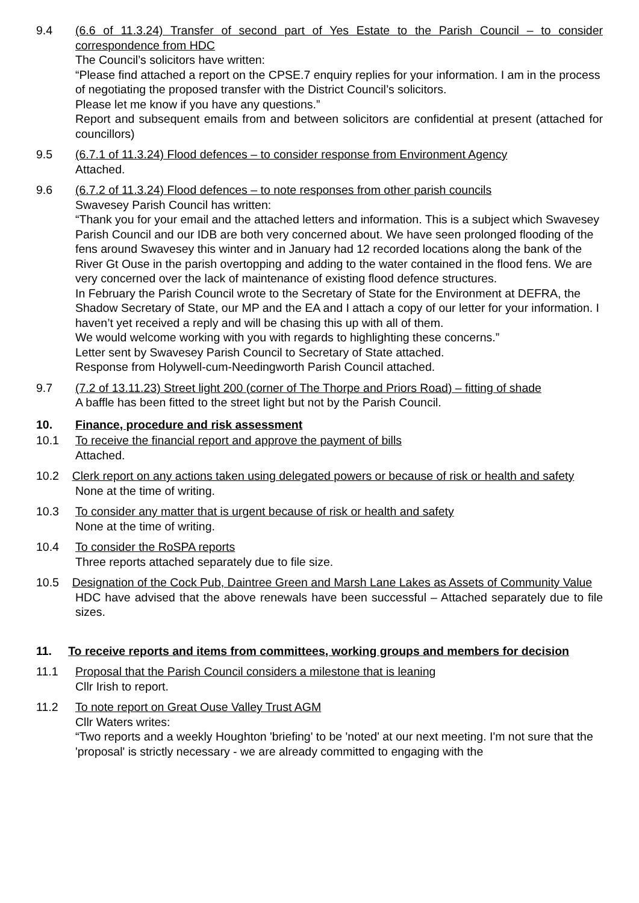9.4 (6.6 of 11.3.24) Transfer of second part of Yes Estate to the Parish Council – to consider correspondence from HDC
The Council’s solicitors have written:
“Please find attached a report on the CPSE.7 enquiry replies for your information. I am in the process of negotiating the proposed transfer with the District Council’s solicitors.
Please let me know if you have any questions.”
Report and subsequent emails from and between solicitors are confidential at present (attached for councillors)
9.5 (6.7.1 of 11.3.24) Flood defences – to consider response from Environment Agency
Attached.
9.6 (6.7.2 of 11.3.24) Flood defences – to note responses from other parish councils
Swavesey Parish Council has written:
“Thank you for your email and the attached letters and information. This is a subject which Swavesey Parish Council and our IDB are both very concerned about. We have seen prolonged flooding of the fens around Swavesey this winter and in January had 12 recorded locations along the bank of the River Gt Ouse in the parish overtopping and adding to the water contained in the flood fens. We are very concerned over the lack of maintenance of existing flood defence structures.
In February the Parish Council wrote to the Secretary of State for the Environment at DEFRA, the Shadow Secretary of State, our MP and the EA and I attach a copy of our letter for your information. I haven’t yet received a reply and will be chasing this up with all of them.
We would welcome working with you with regards to highlighting these concerns.”
Letter sent by Swavesey Parish Council to Secretary of State attached.
Response from Holywell-cum-Needingworth Parish Council attached.
9.7 (7.2 of 13.11.23) Street light 200 (corner of The Thorpe and Priors Road) – fitting of shade
A baffle has been fitted to the street light but not by the Parish Council.
10. Finance, procedure and risk assessment
10.1 To receive the financial report and approve the payment of bills
Attached.
10.2 Clerk report on any actions taken using delegated powers or because of risk or health and safety
None at the time of writing.
10.3 To consider any matter that is urgent because of risk or health and safety
None at the time of writing.
10.4 To consider the RoSPA reports
Three reports attached separately due to file size.
10.5 Designation of the Cock Pub, Daintree Green and Marsh Lane Lakes as Assets of Community Value
HDC have advised that the above renewals have been successful – Attached separately due to file sizes.
11. To receive reports and items from committees, working groups and members for decision
11.1 Proposal that the Parish Council considers a milestone that is leaning
Cllr Irish to report.
11.2 To note report on Great Ouse Valley Trust AGM
Cllr Waters writes:
“Two reports and a weekly Houghton 'briefing' to be 'noted' at our next meeting. I'm not sure that the 'proposal' is strictly necessary - we are already committed to engaging with the